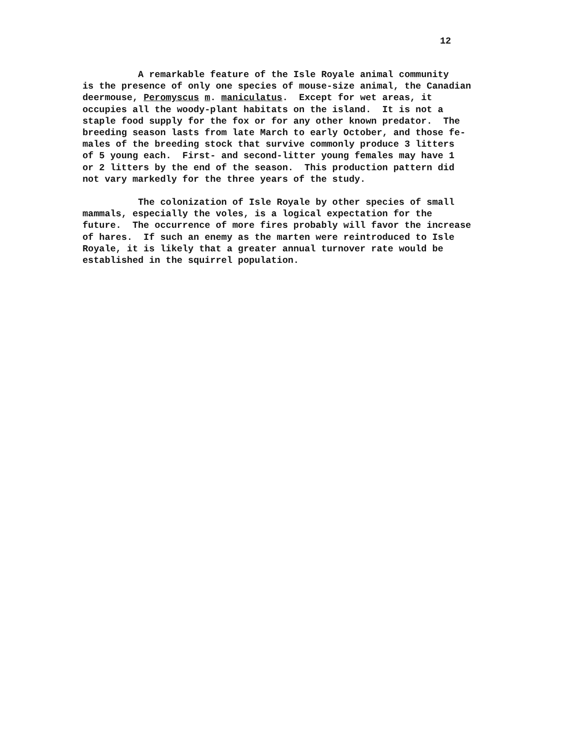12
A remarkable feature of the Isle Royale animal community is the presence of only one species of mouse-size animal, the Canadian deermouse, Peromyscus m. maniculatus. Except for wet areas, it occupies all the woody-plant habitats on the island. It is not a staple food supply for the fox or for any other known predator. The breeding season lasts from late March to early October, and those fe- males of the breeding stock that survive commonly produce 3 litters of 5 young each. First- and second-litter young females may have 1 or 2 litters by the end of the season. This production pattern did not vary markedly for the three years of the study.
The colonization of Isle Royale by other species of small mammals, especially the voles, is a logical expectation for the future. The occurrence of more fires probably will favor the increase of hares. If such an enemy as the marten were reintroduced to Isle Royale, it is likely that a greater annual turnover rate would be established in the squirrel population.